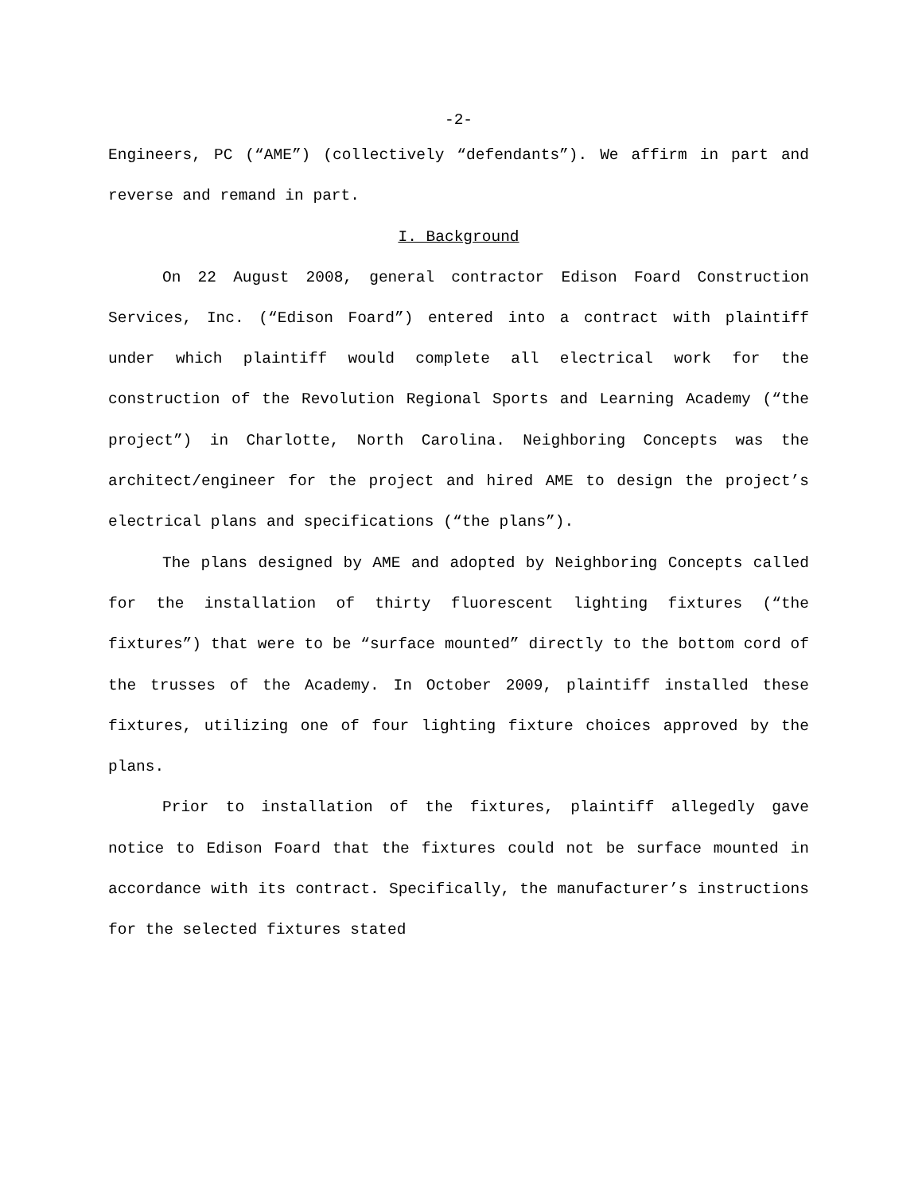-2-
Engineers, PC (“AME”) (collectively “defendants”). We affirm in part and reverse and remand in part.
I. Background
On 22 August 2008, general contractor Edison Foard Construction Services, Inc. (“Edison Foard”) entered into a contract with plaintiff under which plaintiff would complete all electrical work for the construction of the Revolution Regional Sports and Learning Academy (“the project”) in Charlotte, North Carolina. Neighboring Concepts was the architect/engineer for the project and hired AME to design the project’s electrical plans and specifications (“the plans”).
The plans designed by AME and adopted by Neighboring Concepts called for the installation of thirty fluorescent lighting fixtures (“the fixtures”) that were to be “surface mounted” directly to the bottom cord of the trusses of the Academy. In October 2009, plaintiff installed these fixtures, utilizing one of four lighting fixture choices approved by the plans.
Prior to installation of the fixtures, plaintiff allegedly gave notice to Edison Foard that the fixtures could not be surface mounted in accordance with its contract. Specifically, the manufacturer’s instructions for the selected fixtures stated